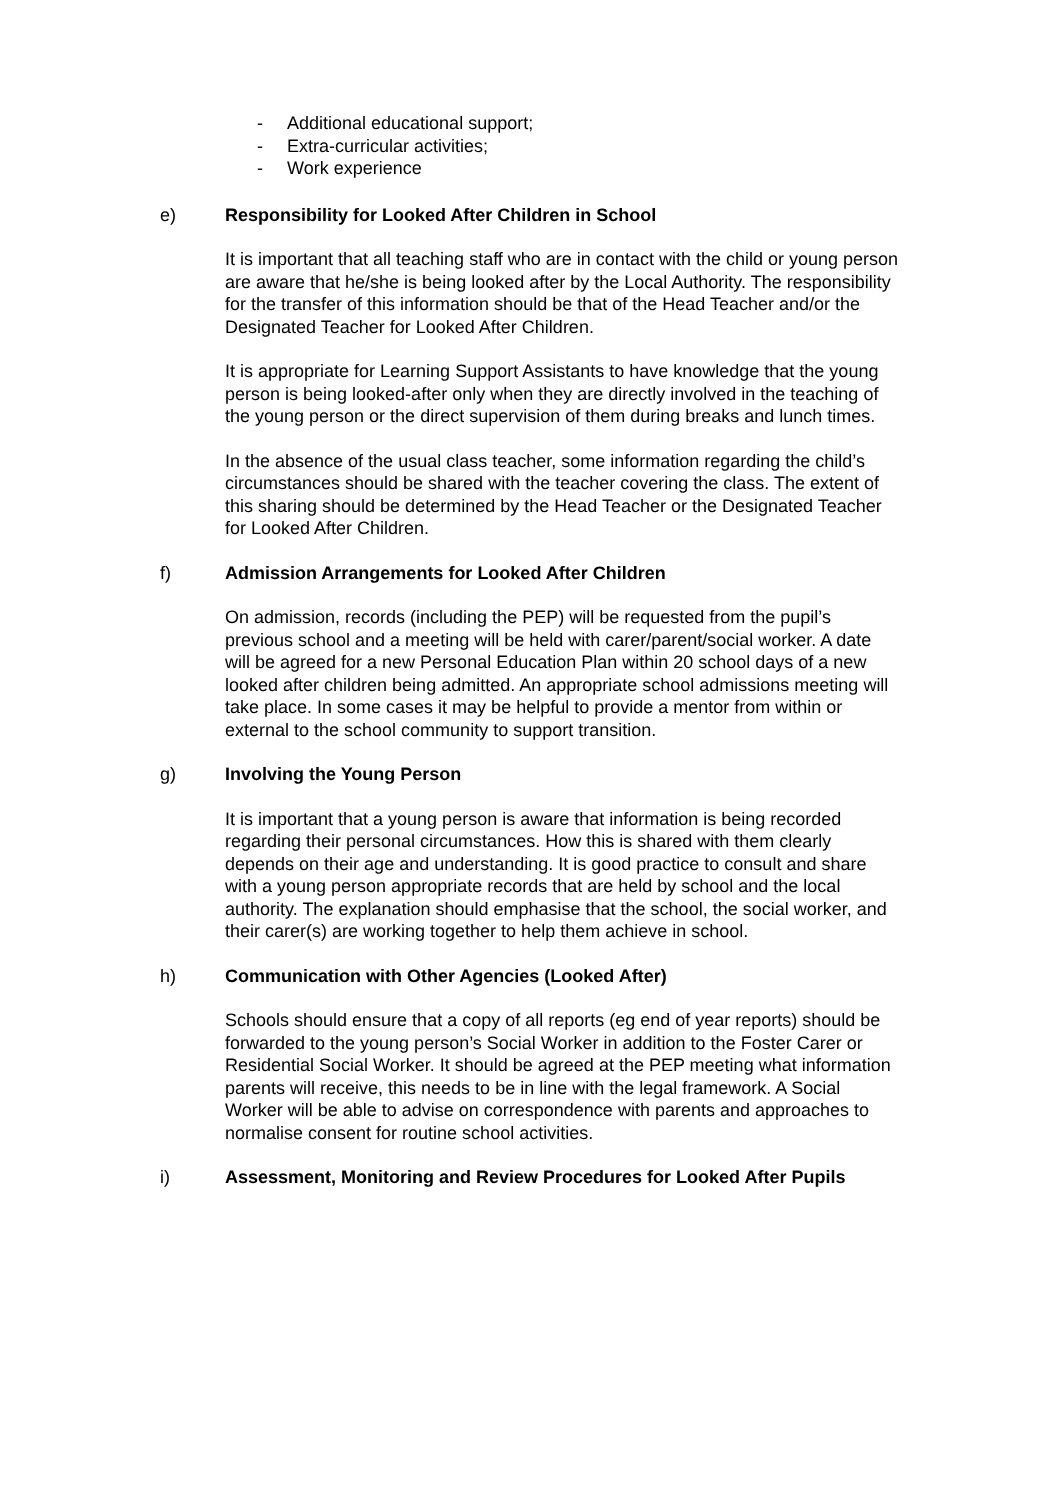- Additional educational support;
- Extra-curricular activities;
- Work experience
e) Responsibility for Looked After Children in School
It is important that all teaching staff who are in contact with the child or young person are aware that he/she is being looked after by the Local Authority. The responsibility for the transfer of this information should be that of the Head Teacher and/or the Designated Teacher for Looked After Children.
It is appropriate for Learning Support Assistants to have knowledge that the young person is being looked-after only when they are directly involved in the teaching of the young person or the direct supervision of them during breaks and lunch times.
In the absence of the usual class teacher, some information regarding the child’s circumstances should be shared with the teacher covering the class. The extent of this sharing should be determined by the Head Teacher or the Designated Teacher for Looked After Children.
f) Admission Arrangements for Looked After Children
On admission, records (including the PEP) will be requested from the pupil’s previous school and a meeting will be held with carer/parent/social worker. A date will be agreed for a new Personal Education Plan within 20 school days of a new looked after children being admitted. An appropriate school admissions meeting will take place. In some cases it may be helpful to provide a mentor from within or external to the school community to support transition.
g) Involving the Young Person
It is important that a young person is aware that information is being recorded regarding their personal circumstances. How this is shared with them clearly depends on their age and understanding. It is good practice to consult and share with a young person appropriate records that are held by school and the local authority. The explanation should emphasise that the school, the social worker, and their carer(s) are working together to help them achieve in school.
h) Communication with Other Agencies (Looked After)
Schools should ensure that a copy of all reports (eg end of year reports) should be forwarded to the young person’s Social Worker in addition to the Foster Carer or Residential Social Worker. It should be agreed at the PEP meeting what information parents will receive, this needs to be in line with the legal framework. A Social Worker will be able to advise on correspondence with parents and approaches to normalise consent for routine school activities.
i) Assessment, Monitoring and Review Procedures for Looked After Pupils